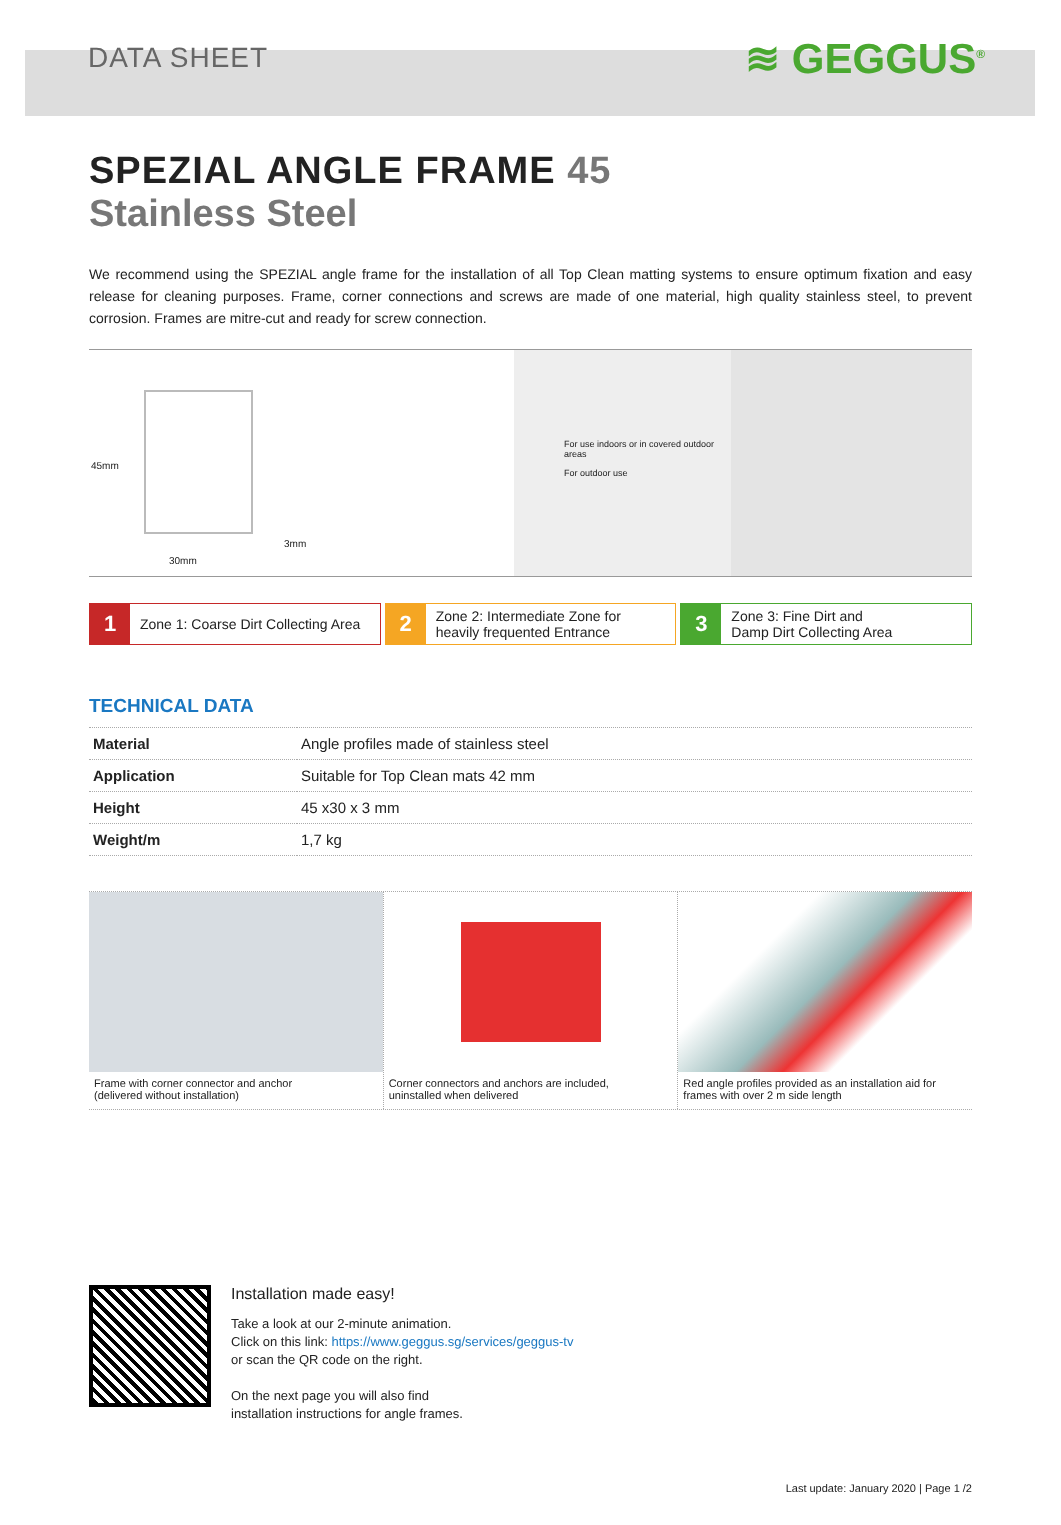DATA SHEET ≋ GEGGUS<sup>®</sup>
SPEZIAL ANGLE FRAME 45
Stainless Steel
We recommend using the SPEZIAL angle frame for the installation of all Top Clean matting systems to ensure optimum fixation and easy release for cleaning purposes. Frame, corner connections and screws are made of one material, high quality stainless steel, to prevent corrosion. Frames are mitre-cut and ready for screw connection.
45mm
30mm
3mm
For use indoors or in covered outdoor areas
For outdoor use
1 Zone 1: Coarse Dirt Collecting Area
2 Zone 2: Intermediate Zone for
heavily frequented Entrance
3 Zone 3: Fine Dirt and
Damp Dirt Collecting Area
TECHNICAL DATA
| Material | Angle profiles made of stainless steel |
| Application | Suitable for Top Clean mats 42 mm |
| Height | 45 x30 x 3 mm |
| Weight/m | 1,7 kg |
Frame with corner connector and anchor
(delivered without installation)
Corner connectors and anchors are included,
uninstalled when delivered
Red angle profiles provided as an installation aid for
frames with over 2 m side length
Installation made easy!
Take a look at our 2-minute animation.
Click on this link: https://www.geggus.sg/services/geggus-tv
or scan the QR code on the right.
On the next page you will also find
installation instructions for angle frames.
Last update: January 2020 | Page 1 /2